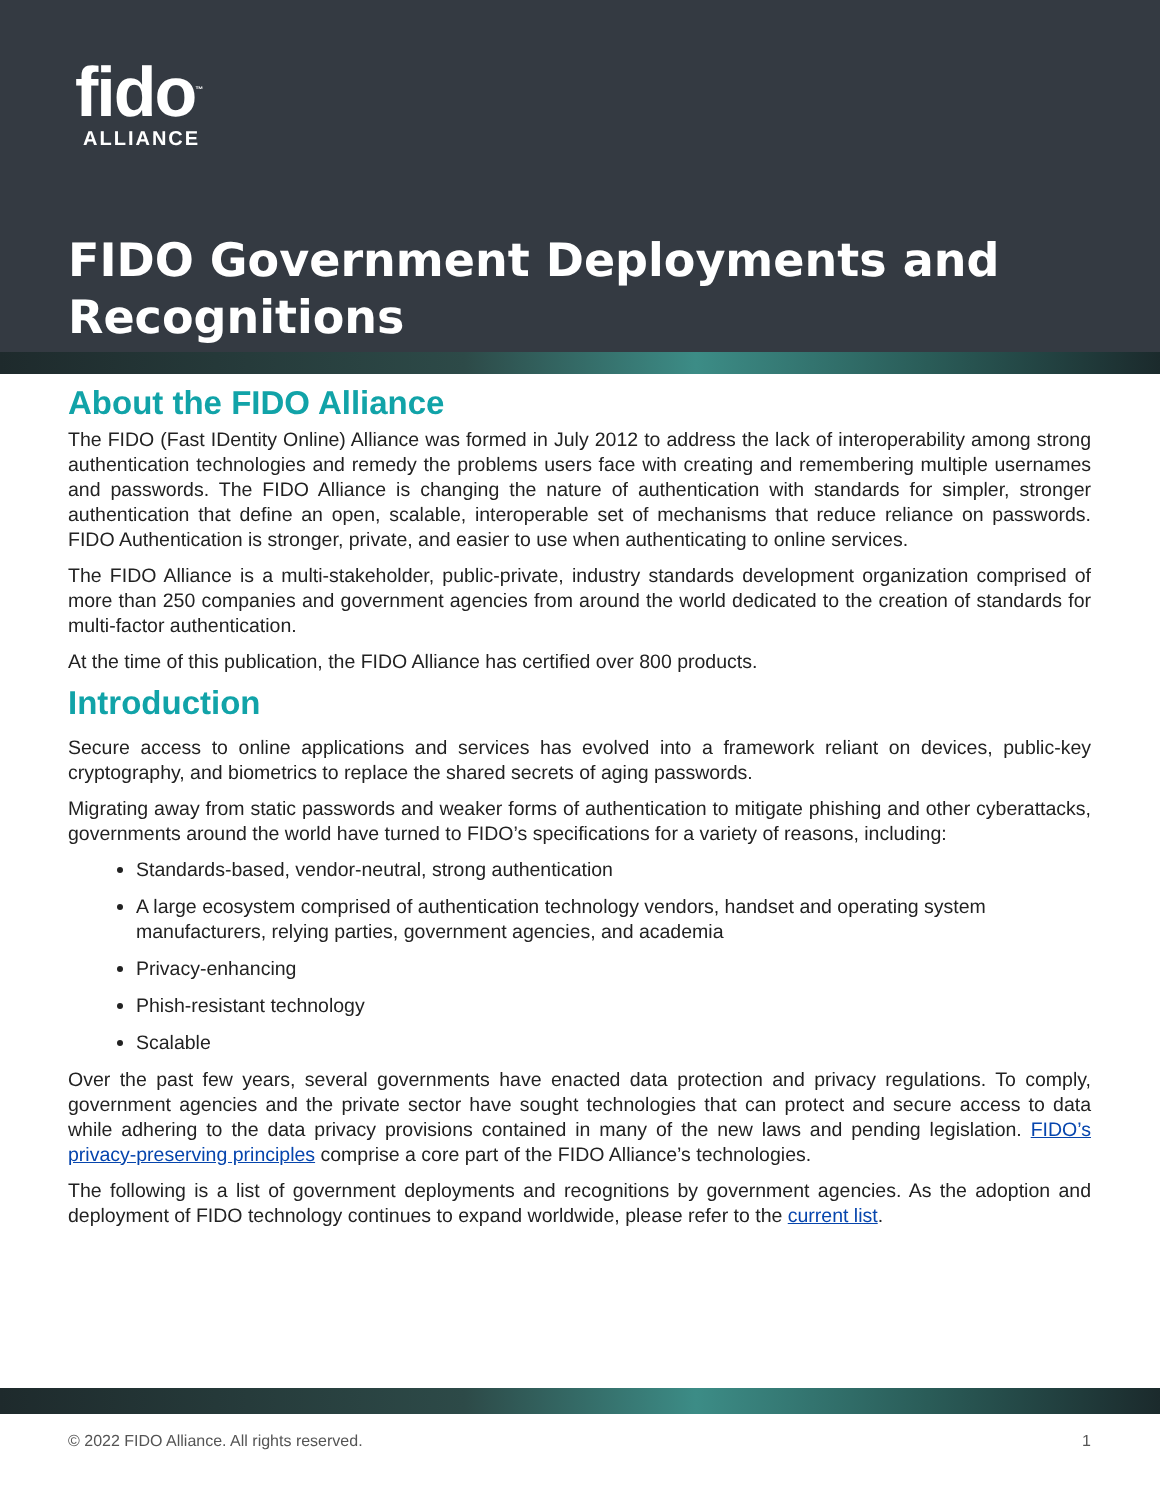fido<sup>™</sup>
ALLIANCE
FIDO Government Deployments and
Recognitions
About the FIDO Alliance
The FIDO (Fast IDentity Online) Alliance was formed in July 2012 to address the lack of interoperability among strong authentication technologies and remedy the problems users face with creating and remembering multiple usernames and passwords. The FIDO Alliance is changing the nature of authentication with standards for simpler, stronger authentication that define an open, scalable, interoperable set of mechanisms that reduce reliance on passwords. FIDO Authentication is stronger, private, and easier to use when authenticating to online services.
The FIDO Alliance is a multi-stakeholder, public-private, industry standards development organization comprised of more than 250 companies and government agencies from around the world dedicated to the creation of standards for multi-factor authentication.
At the time of this publication, the FIDO Alliance has certified over 800 products.
Introduction
Secure access to online applications and services has evolved into a framework reliant on devices, public-key cryptography, and biometrics to replace the shared secrets of aging passwords.
Migrating away from static passwords and weaker forms of authentication to mitigate phishing and other cyberattacks, governments around the world have turned to FIDO’s specifications for a variety of reasons, including:
Standards-based, vendor-neutral, strong authentication
A large ecosystem comprised of authentication technology vendors, handset and operating system manufacturers, relying parties, government agencies, and academia
Privacy-enhancing
Phish-resistant technology
Scalable
Over the past few years, several governments have enacted data protection and privacy regulations. To comply, government agencies and the private sector have sought technologies that can protect and secure access to data while adhering to the data privacy provisions contained in many of the new laws and pending legislation. FIDO’s privacy-preserving principles comprise a core part of the FIDO Alliance’s technologies.
The following is a list of government deployments and recognitions by government agencies. As the adoption and deployment of FIDO technology continues to expand worldwide, please refer to the current list.
© 2022 FIDO Alliance. All rights reserved. 1